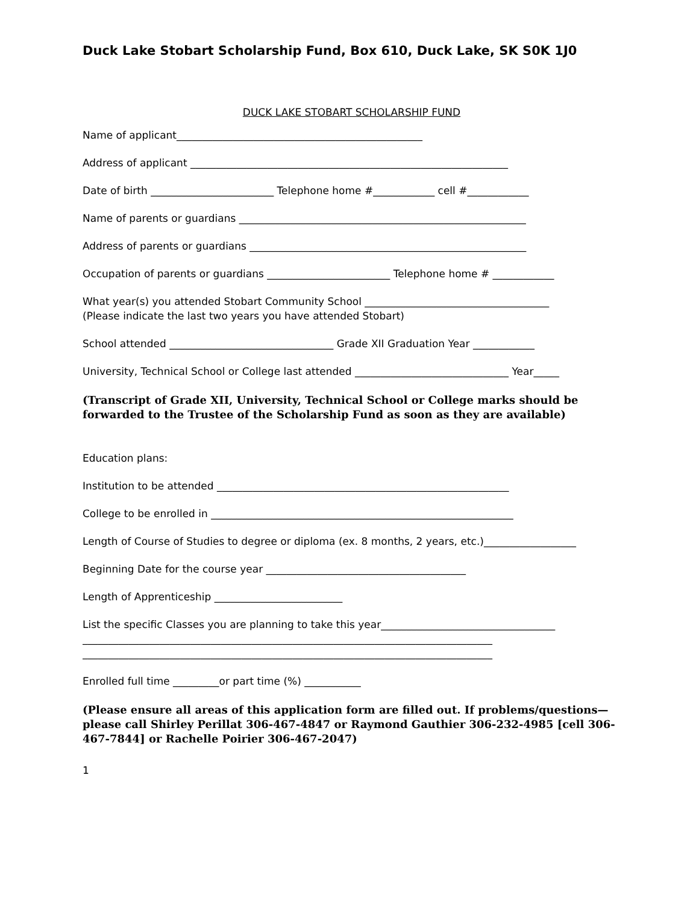Duck Lake Stobart Scholarship Fund, Box 610, Duck Lake, SK S0K 1J0
DUCK LAKE STOBART SCHOLARSHIP FUND
Name of applicant________________________________________________
Address of applicant ______________________________________________________________
Date of birth ________________________ Telephone home #____________ cell #____________
Name of parents or guardians ________________________________________________________
Address of parents or guardians ______________________________________________________
Occupation of parents or guardians ________________________ Telephone home # ____________
What year(s) you attended Stobart Community School ____________________________________
(Please indicate the last two years you have attended Stobart)
School attended ________________________________ Grade XII Graduation Year ____________
University, Technical School or College last attended ______________________________ Year_____
(Transcript of Grade XII, University, Technical School or College marks should be forwarded to the Trustee of the Scholarship Fund as soon as they are available)
Education plans:
Institution to be attended _________________________________________________________
College to be enrolled in ___________________________________________________________
Length of Course of Studies to degree or diploma (ex. 8 months, 2 years, etc.)__________________
Beginning Date for the course year _______________________________________
Length of Apprenticeship _________________________
List the specific Classes you are planning to take this year__________________________________
________________________________________________________________________________
________________________________________________________________________________
Enrolled full time _________or part time (%) ___________
(Please ensure all areas of this application form are filled out. If problems/questions—please call Shirley Perillat 306-467-4847 or Raymond Gauthier 306-232-4985 [cell 306-467-7844] or Rachelle Poirier 306-467-2047)
1